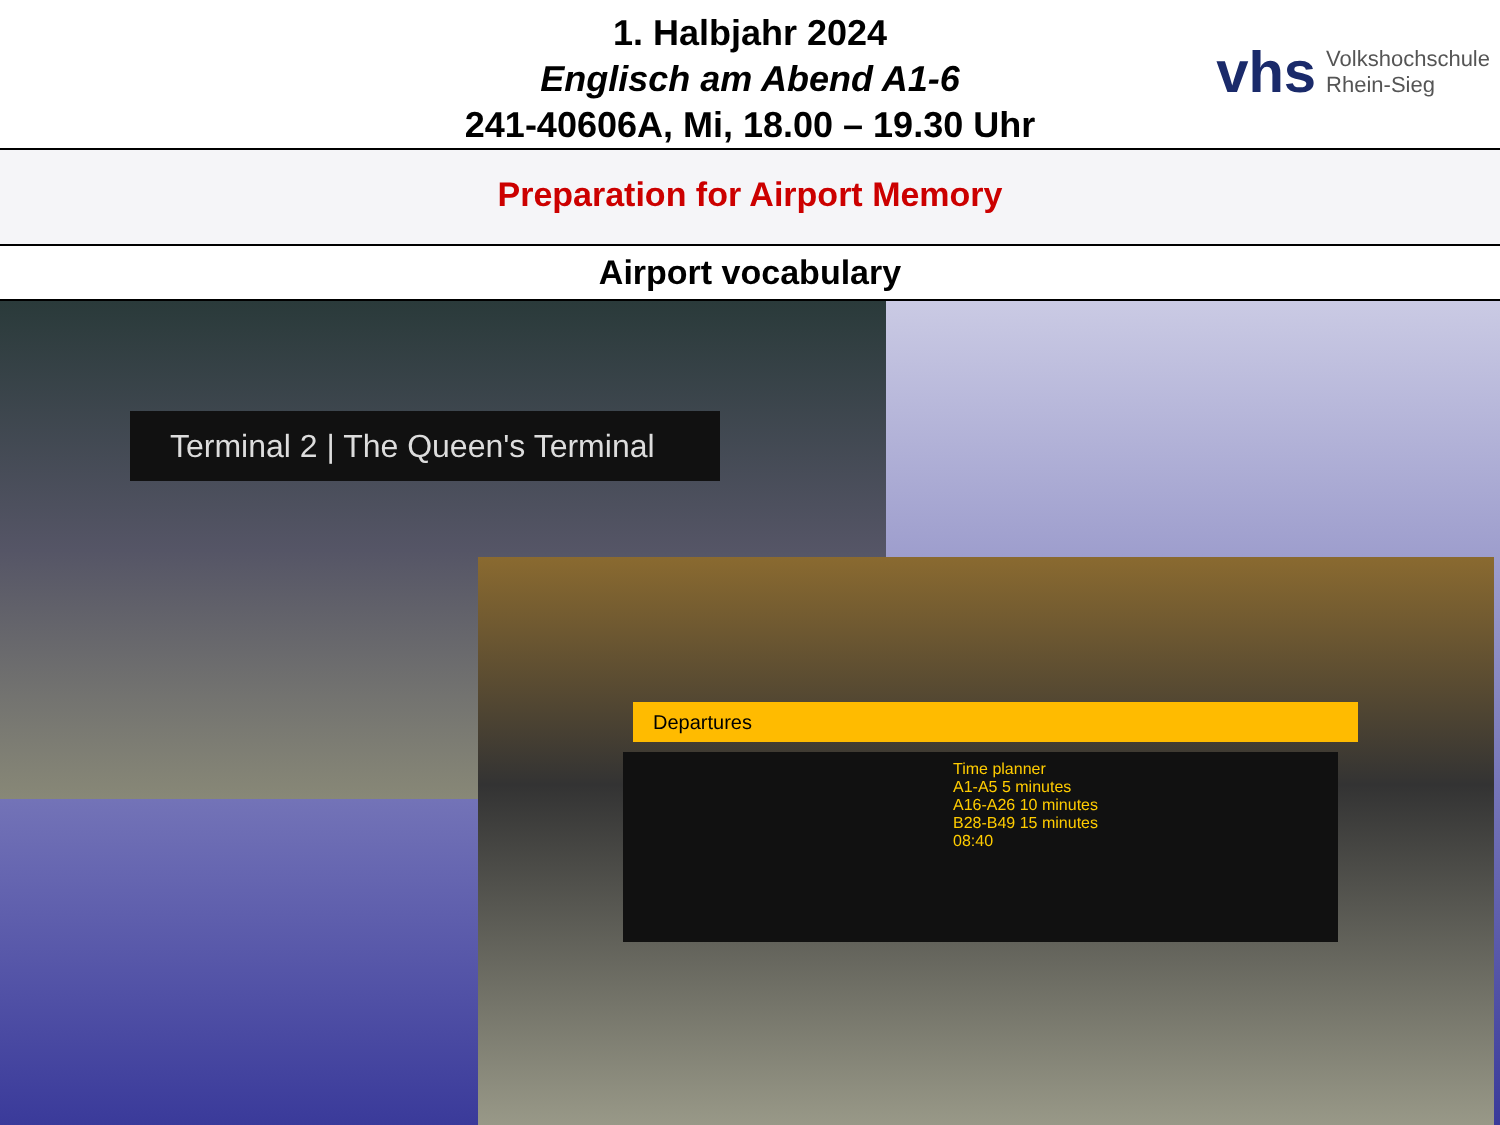1. Halbjahr 2024
Englisch am Abend A1-6
241-40606A, Mi, 18.00 – 19.30 Uhr
vhs Volkshochschule
Rhein-Sieg
Preparation for Airport Memory
Airport vocabulary
Terminal 2 | The Queen's Terminal
Departures
Time planner
A1-A5 5 minutes
A16-A26 10 minutes
B28-B49 15 minutes
08:40